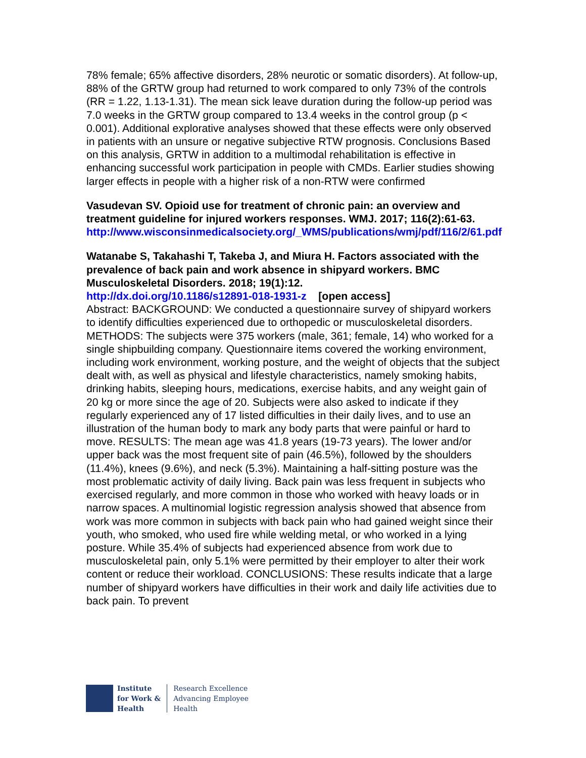78% female; 65% affective disorders, 28% neurotic or somatic disorders). At follow-up, 88% of the GRTW group had returned to work compared to only 73% of the controls (RR = 1.22, 1.13-1.31). The mean sick leave duration during the follow-up period was 7.0 weeks in the GRTW group compared to 13.4 weeks in the control group (p < 0.001). Additional explorative analyses showed that these effects were only observed in patients with an unsure or negative subjective RTW prognosis. Conclusions Based on this analysis, GRTW in addition to a multimodal rehabilitation is effective in enhancing successful work participation in people with CMDs. Earlier studies showing larger effects in people with a higher risk of a non-RTW were confirmed
Vasudevan SV. Opioid use for treatment of chronic pain: an overview and treatment guideline for injured workers responses. WMJ. 2017; 116(2):61-63.
http://www.wisconsinmedicalsociety.org/_WMS/publications/wmj/pdf/116/2/61.pdf
Watanabe S, Takahashi T, Takeba J, and Miura H. Factors associated with the prevalence of back pain and work absence in shipyard workers. BMC Musculoskeletal Disorders. 2018; 19(1):12.
http://dx.doi.org/10.1186/s12891-018-1931-z [open access]
Abstract: BACKGROUND: We conducted a questionnaire survey of shipyard workers to identify difficulties experienced due to orthopedic or musculoskeletal disorders. METHODS: The subjects were 375 workers (male, 361; female, 14) who worked for a single shipbuilding company. Questionnaire items covered the working environment, including work environment, working posture, and the weight of objects that the subject dealt with, as well as physical and lifestyle characteristics, namely smoking habits, drinking habits, sleeping hours, medications, exercise habits, and any weight gain of 20 kg or more since the age of 20. Subjects were also asked to indicate if they regularly experienced any of 17 listed difficulties in their daily lives, and to use an illustration of the human body to mark any body parts that were painful or hard to move. RESULTS: The mean age was 41.8 years (19-73 years). The lower and/or upper back was the most frequent site of pain (46.5%), followed by the shoulders (11.4%), knees (9.6%), and neck (5.3%). Maintaining a half-sitting posture was the most problematic activity of daily living. Back pain was less frequent in subjects who exercised regularly, and more common in those who worked with heavy loads or in narrow spaces. A multinomial logistic regression analysis showed that absence from work was more common in subjects with back pain who had gained weight since their youth, who smoked, who used fire while welding metal, or who worked in a lying posture. While 35.4% of subjects had experienced absence from work due to musculoskeletal pain, only 5.1% were permitted by their employer to alter their work content or reduce their workload. CONCLUSIONS: These results indicate that a large number of shipyard workers have difficulties in their work and daily life activities due to back pain. To prevent
Institute
for Work &
Health
Research Excellence
Advancing Employee
Health